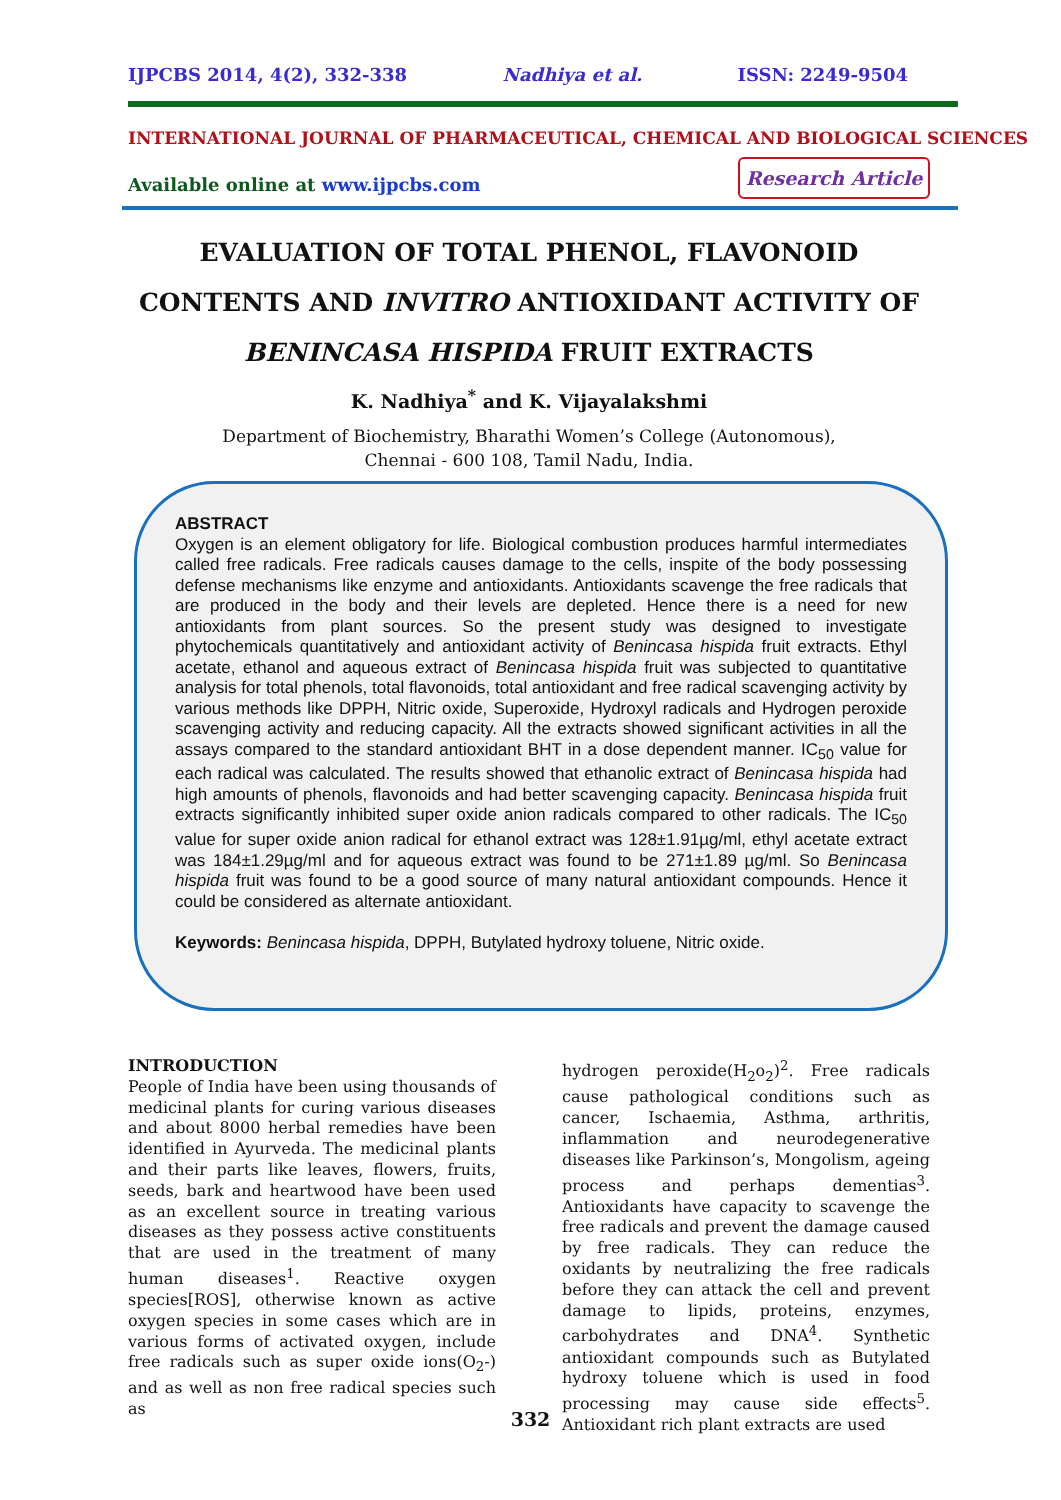IJPCBS 2014, 4(2), 332-338 Nadhiya et al. ISSN: 2249-9504
INTERNATIONAL JOURNAL OF PHARMACEUTICAL, CHEMICAL AND BIOLOGICAL SCIENCES
Available online at www.ijpcbs.com
Research Article
EVALUATION OF TOTAL PHENOL, FLAVONOID CONTENTS AND INVITRO ANTIOXIDANT ACTIVITY OF BENINCASA HISPIDA FRUIT EXTRACTS
K. Nadhiya<sup>*</sup> and K. Vijayalakshmi
Department of Biochemistry, Bharathi Women’s College (Autonomous),
Chennai - 600 108, Tamil Nadu, India.
ABSTRACT
Oxygen is an element obligatory for life. Biological combustion produces harmful intermediates called free radicals. Free radicals causes damage to the cells, inspite of the body possessing defense mechanisms like enzyme and antioxidants. Antioxidants scavenge the free radicals that are produced in the body and their levels are depleted. Hence there is a need for new antioxidants from plant sources. So the present study was designed to investigate phytochemicals quantitatively and antioxidant activity of Benincasa hispida fruit extracts. Ethyl acetate, ethanol and aqueous extract of Benincasa hispida fruit was subjected to quantitative analysis for total phenols, total flavonoids, total antioxidant and free radical scavenging activity by various methods like DPPH, Nitric oxide, Superoxide, Hydroxyl radicals and Hydrogen peroxide scavenging activity and reducing capacity. All the extracts showed significant activities in all the assays compared to the standard antioxidant BHT in a dose dependent manner. IC<sub>50</sub> value for each radical was calculated. The results showed that ethanolic extract of Benincasa hispida had high amounts of phenols, flavonoids and had better scavenging capacity. Benincasa hispida fruit extracts significantly inhibited super oxide anion radicals compared to other radicals. The IC<sub>50</sub> value for super oxide anion radical for ethanol extract was 128±1.91µg/ml, ethyl acetate extract was 184±1.29µg/ml and for aqueous extract was found to be 271±1.89 µg/ml. So Benincasa hispida fruit was found to be a good source of many natural antioxidant compounds. Hence it could be considered as alternate antioxidant.
Keywords: Benincasa hispida, DPPH, Butylated hydroxy toluene, Nitric oxide.
INTRODUCTION
People of India have been using thousands of medicinal plants for curing various diseases and about 8000 herbal remedies have been identified in Ayurveda. The medicinal plants and their parts like leaves, flowers, fruits, seeds, bark and heartwood have been used as an excellent source in treating various diseases as they possess active constituents that are used in the treatment of many human diseases<sup>1</sup>. Reactive oxygen species[ROS], otherwise known as active oxygen species in some cases which are in various forms of activated oxygen, include free radicals such as super oxide ions(O<sub>2</sub>-) and as well as non free radical species such as
hydrogen peroxide(H<sub>2</sub>o<sub>2</sub>)<sup>2</sup>. Free radicals cause pathological conditions such as cancer, Ischaemia, Asthma, arthritis, inflammation and neurodegenerative diseases like Parkinson’s, Mongolism, ageing process and perhaps dementias<sup>3</sup>. Antioxidants have capacity to scavenge the free radicals and prevent the damage caused by free radicals. They can reduce the oxidants by neutralizing the free radicals before they can attack the cell and prevent damage to lipids, proteins, enzymes, carbohydrates and DNA<sup>4</sup>. Synthetic antioxidant compounds such as Butylated hydroxy toluene which is used in food processing may cause side effects<sup>5</sup>. Antioxidant rich plant extracts are used
332